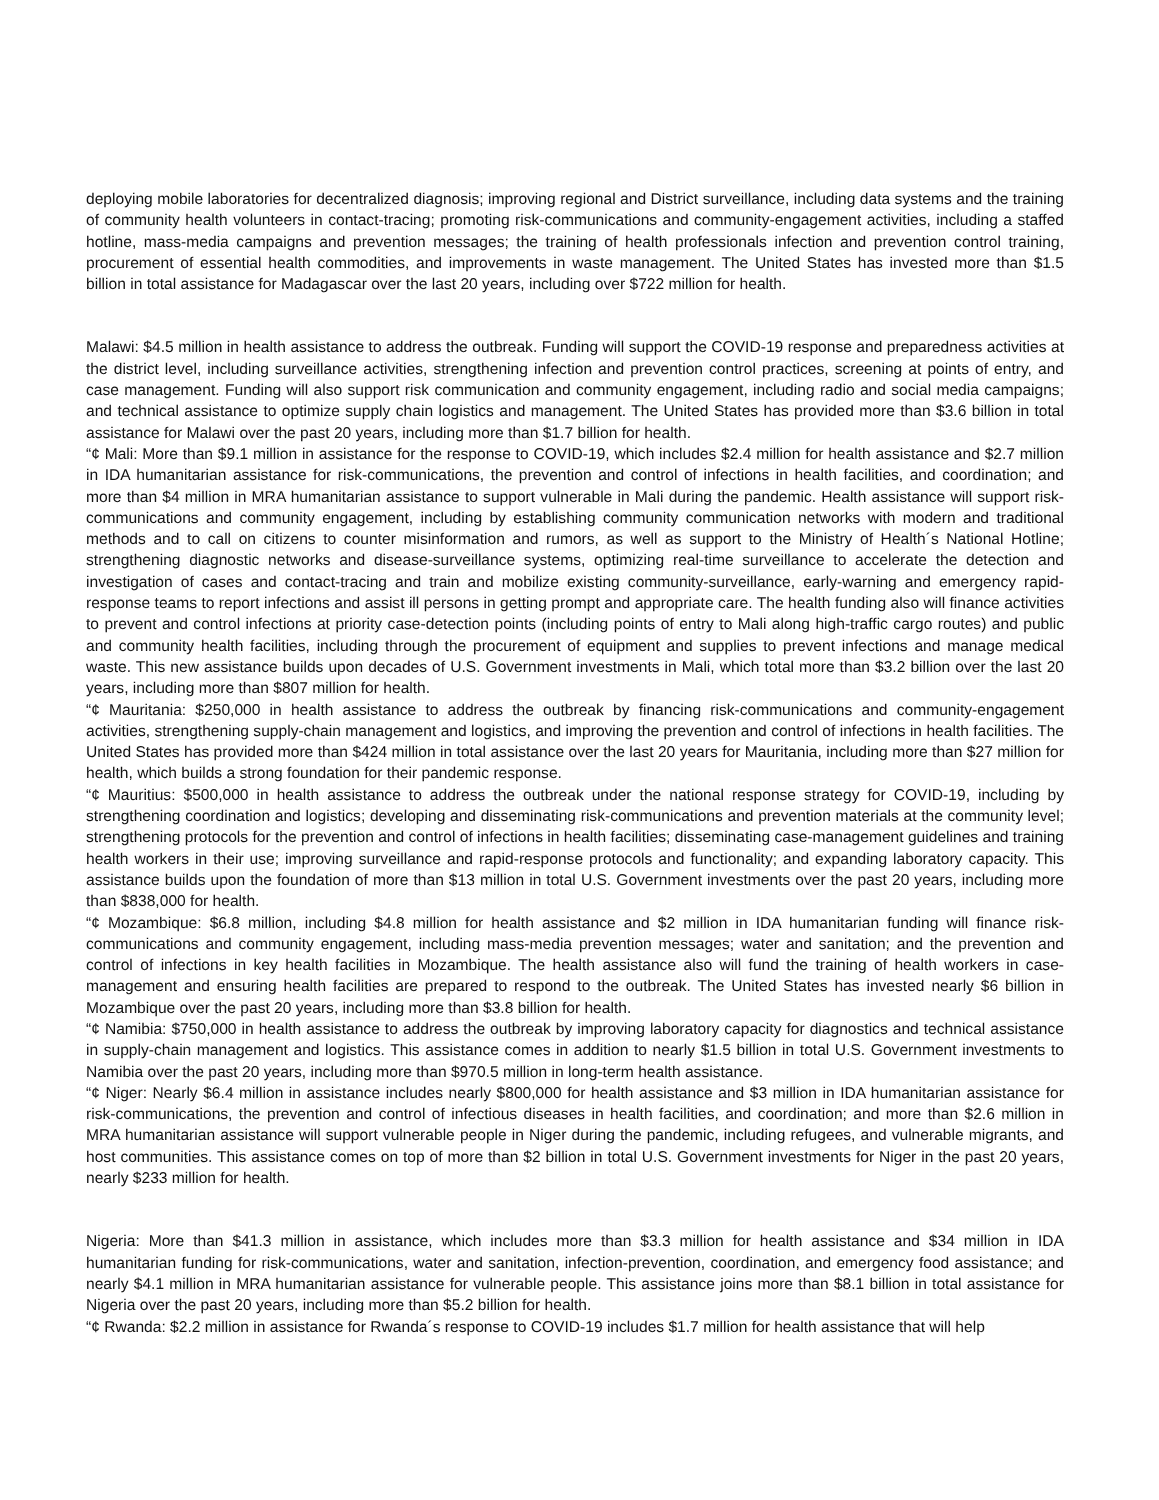deploying mobile laboratories for decentralized diagnosis; improving regional and District surveillance, including data systems and the training of community health volunteers in contact-tracing; promoting risk-communications and community-engagement activities, including a staffed hotline, mass-media campaigns and prevention messages; the training of health professionals infection and prevention control training, procurement of essential health commodities, and improvements in waste management. The United States has invested more than $1.5 billion in total assistance for Madagascar over the last 20 years, including over $722 million for health.
Malawi: $4.5 million in health assistance to address the outbreak. Funding will support the COVID-19 response and preparedness activities at the district level, including surveillance activities, strengthening infection and prevention control practices, screening at points of entry, and case management. Funding will also support risk communication and community engagement, including radio and social media campaigns; and technical assistance to optimize supply chain logistics and management. The United States has provided more than $3.6 billion in total assistance for Malawi over the past 20 years, including more than $1.7 billion for health.
“¢ Mali: More than $9.1 million in assistance for the response to COVID-19, which includes $2.4 million for health assistance and $2.7 million in IDA humanitarian assistance for risk-communications, the prevention and control of infections in health facilities, and coordination; and more than $4 million in MRA humanitarian assistance to support vulnerable in Mali during the pandemic. Health assistance will support risk-communications and community engagement, including by establishing community communication networks with modern and traditional methods and to call on citizens to counter misinformation and rumors, as well as support to the Ministry of Health´s National Hotline; strengthening diagnostic networks and disease-surveillance systems, optimizing real-time surveillance to accelerate the detection and investigation of cases and contact-tracing and train and mobilize existing community-surveillance, early-warning and emergency rapid-response teams to report infections and assist ill persons in getting prompt and appropriate care. The health funding also will finance activities to prevent and control infections at priority case-detection points (including points of entry to Mali along high-traffic cargo routes) and public and community health facilities, including through the procurement of equipment and supplies to prevent infections and manage medical waste. This new assistance builds upon decades of U.S. Government investments in Mali, which total more than $3.2 billion over the last 20 years, including more than $807 million for health.
“¢ Mauritania: $250,000 in health assistance to address the outbreak by financing risk-communications and community-engagement activities, strengthening supply-chain management and logistics, and improving the prevention and control of infections in health facilities. The United States has provided more than $424 million in total assistance over the last 20 years for Mauritania, including more than $27 million for health, which builds a strong foundation for their pandemic response.
“¢ Mauritius: $500,000 in health assistance to address the outbreak under the national response strategy for COVID-19, including by strengthening coordination and logistics; developing and disseminating risk-communications and prevention materials at the community level; strengthening protocols for the prevention and control of infections in health facilities; disseminating case-management guidelines and training health workers in their use; improving surveillance and rapid-response protocols and functionality; and expanding laboratory capacity. This assistance builds upon the foundation of more than $13 million in total U.S. Government investments over the past 20 years, including more than $838,000 for health.
“¢ Mozambique: $6.8 million, including $4.8 million for health assistance and $2 million in IDA humanitarian funding will finance risk-communications and community engagement, including mass-media prevention messages; water and sanitation; and the prevention and control of infections in key health facilities in Mozambique. The health assistance also will fund the training of health workers in case-management and ensuring health facilities are prepared to respond to the outbreak. The United States has invested nearly $6 billion in Mozambique over the past 20 years, including more than $3.8 billion for health.
“¢ Namibia: $750,000 in health assistance to address the outbreak by improving laboratory capacity for diagnostics and technical assistance in supply-chain management and logistics. This assistance comes in addition to nearly $1.5 billion in total U.S. Government investments to Namibia over the past 20 years, including more than $970.5 million in long-term health assistance.
“¢ Niger: Nearly $6.4 million in assistance includes nearly $800,000 for health assistance and $3 million in IDA humanitarian assistance for risk-communications, the prevention and control of infectious diseases in health facilities, and coordination; and more than $2.6 million in MRA humanitarian assistance will support vulnerable people in Niger during the pandemic, including refugees, and vulnerable migrants, and host communities. This assistance comes on top of more than $2 billion in total U.S. Government investments for Niger in the past 20 years, nearly $233 million for health.
Nigeria: More than $41.3 million in assistance, which includes more than $3.3 million for health assistance and $34 million in IDA humanitarian funding for risk-communications, water and sanitation, infection-prevention, coordination, and emergency food assistance; and nearly $4.1 million in MRA humanitarian assistance for vulnerable people. This assistance joins more than $8.1 billion in total assistance for Nigeria over the past 20 years, including more than $5.2 billion for health.
“¢ Rwanda: $2.2 million in assistance for Rwanda´s response to COVID-19 includes $1.7 million for health assistance that will help